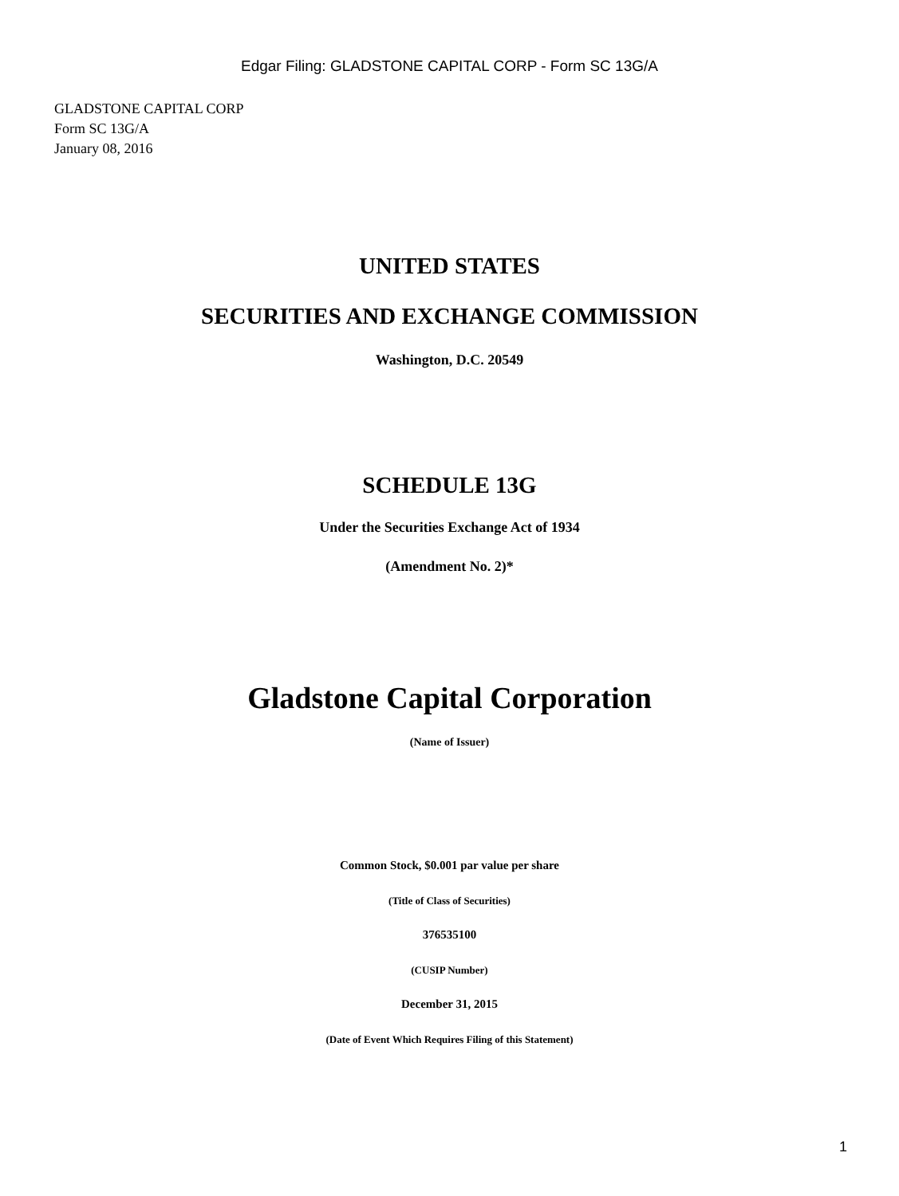Edgar Filing: GLADSTONE CAPITAL CORP - Form SC 13G/A
GLADSTONE CAPITAL CORP
Form SC 13G/A
January 08, 2016
UNITED STATES
SECURITIES AND EXCHANGE COMMISSION
Washington, D.C. 20549
SCHEDULE 13G
Under the Securities Exchange Act of 1934
(Amendment No. 2)*
Gladstone Capital Corporation
(Name of Issuer)
Common Stock, $0.001 par value per share
(Title of Class of Securities)
376535100
(CUSIP Number)
December 31, 2015
(Date of Event Which Requires Filing of this Statement)
1